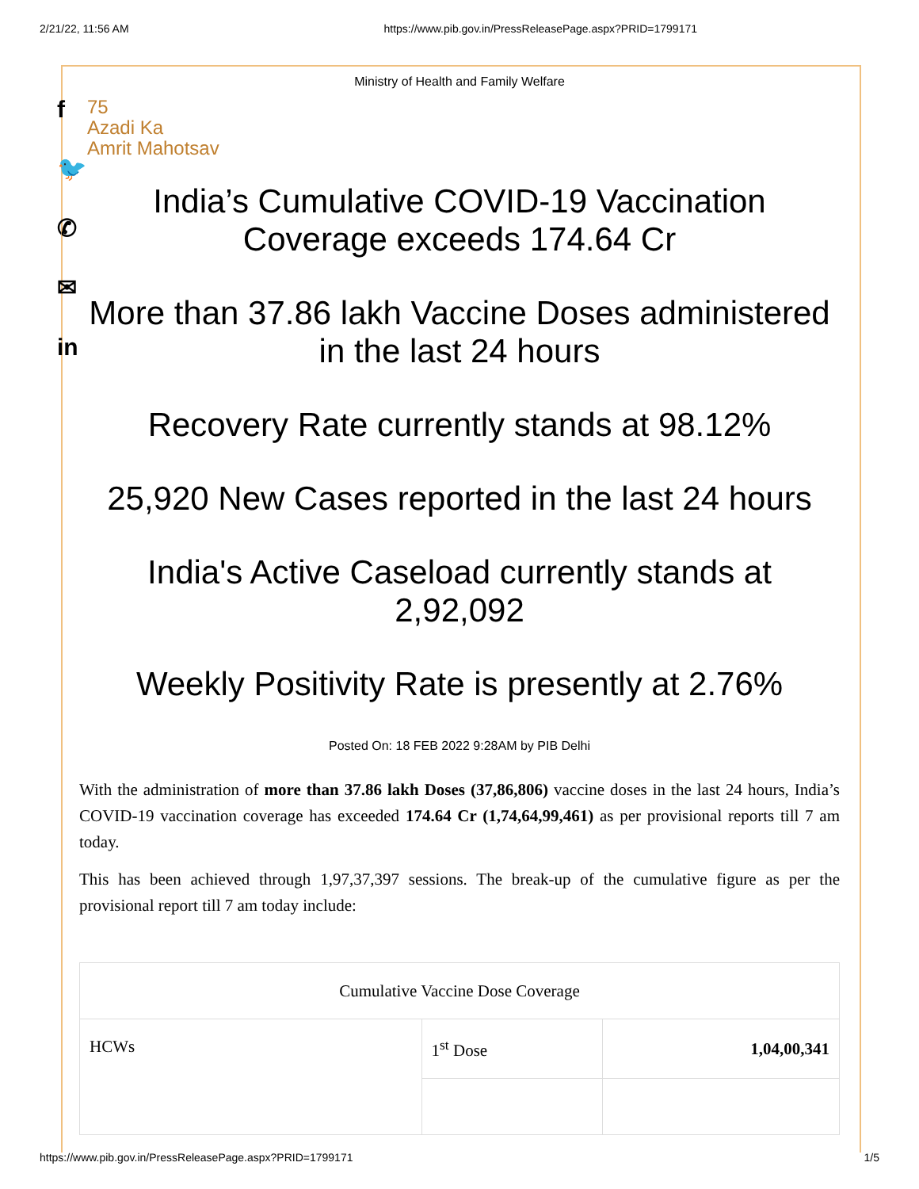2/21/22, 11:56 AM https://www.pib.gov.in/PressReleasePage.aspx?PRID=1799171
f
🐦
✆
✉
in
Ministry of Health and Family Welfare
75
Azadi Ka
Amrit Mahotsav
India’s Cumulative COVID-19 Vaccination Coverage exceeds 174.64 Cr
More than 37.86 lakh Vaccine Doses administered in the last 24 hours
Recovery Rate currently stands at 98.12%
25,920 New Cases reported in the last 24 hours
India's Active Caseload currently stands at 2,92,092
Weekly Positivity Rate is presently at 2.76%
Posted On: 18 FEB 2022 9:28AM by PIB Delhi
With the administration of more than 37.86 lakh Doses (37,86,806) vaccine doses in the last 24 hours, India’s COVID-19 vaccination coverage has exceeded 174.64 Cr (1,74,64,99,461) as per provisional reports till 7 am today.
This has been achieved through 1,97,37,397 sessions. The break-up of the cumulative figure as per the provisional report till 7 am today include:
| Cumulative Vaccine Dose Coverage | | |
| HCWs | 1<sup>st</sup> Dose | 1,04,00,341 |
https://www.pib.gov.in/PressReleasePage.aspx?PRID=1799171 1/5